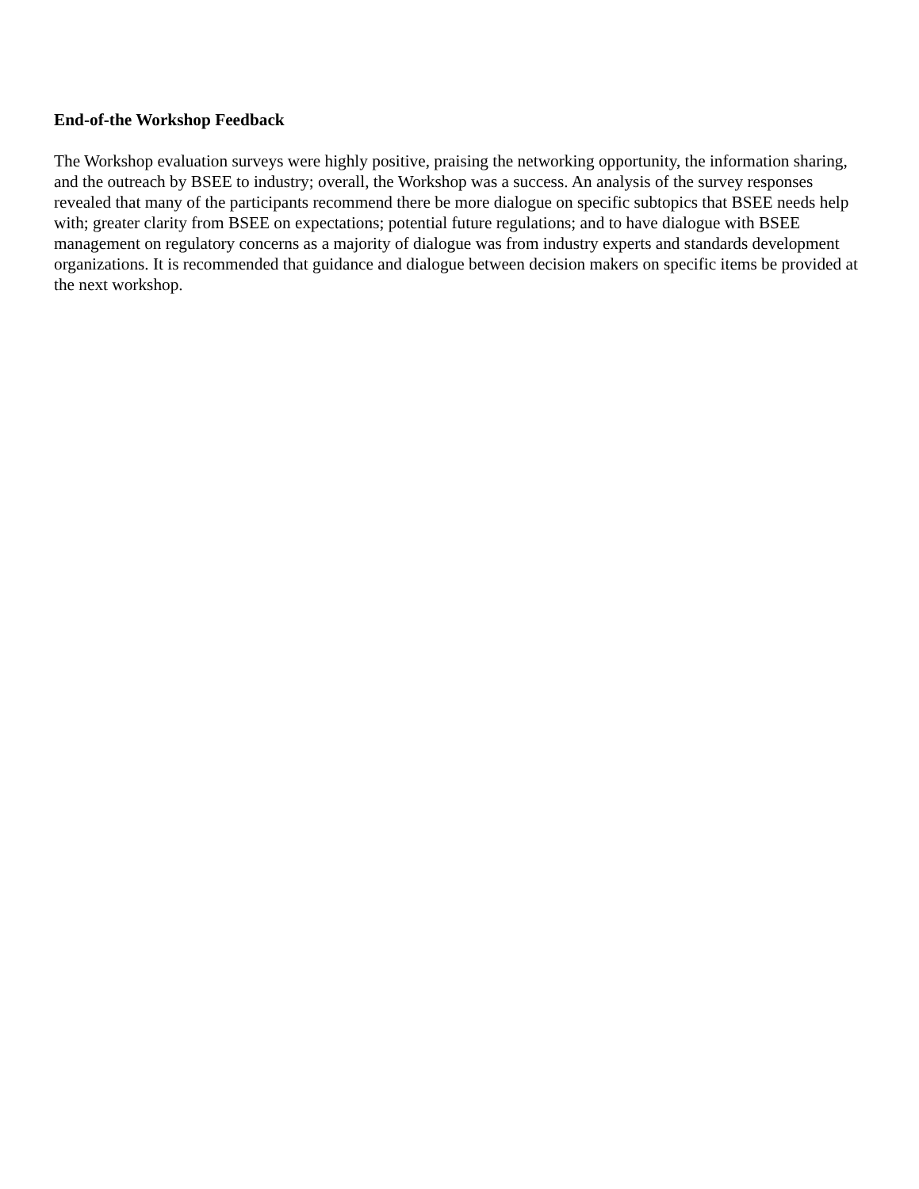End-of-the Workshop Feedback
The Workshop evaluation surveys were highly positive, praising the networking opportunity, the information sharing, and the outreach by BSEE to industry; overall, the Workshop was a success. An analysis of the survey responses revealed that many of the participants recommend there be more dialogue on specific subtopics that BSEE needs help with; greater clarity from BSEE on expectations; potential future regulations; and to have dialogue with BSEE management on regulatory concerns as a majority of dialogue was from industry experts and standards development organizations. It is recommended that guidance and dialogue between decision makers on specific items be provided at the next workshop.